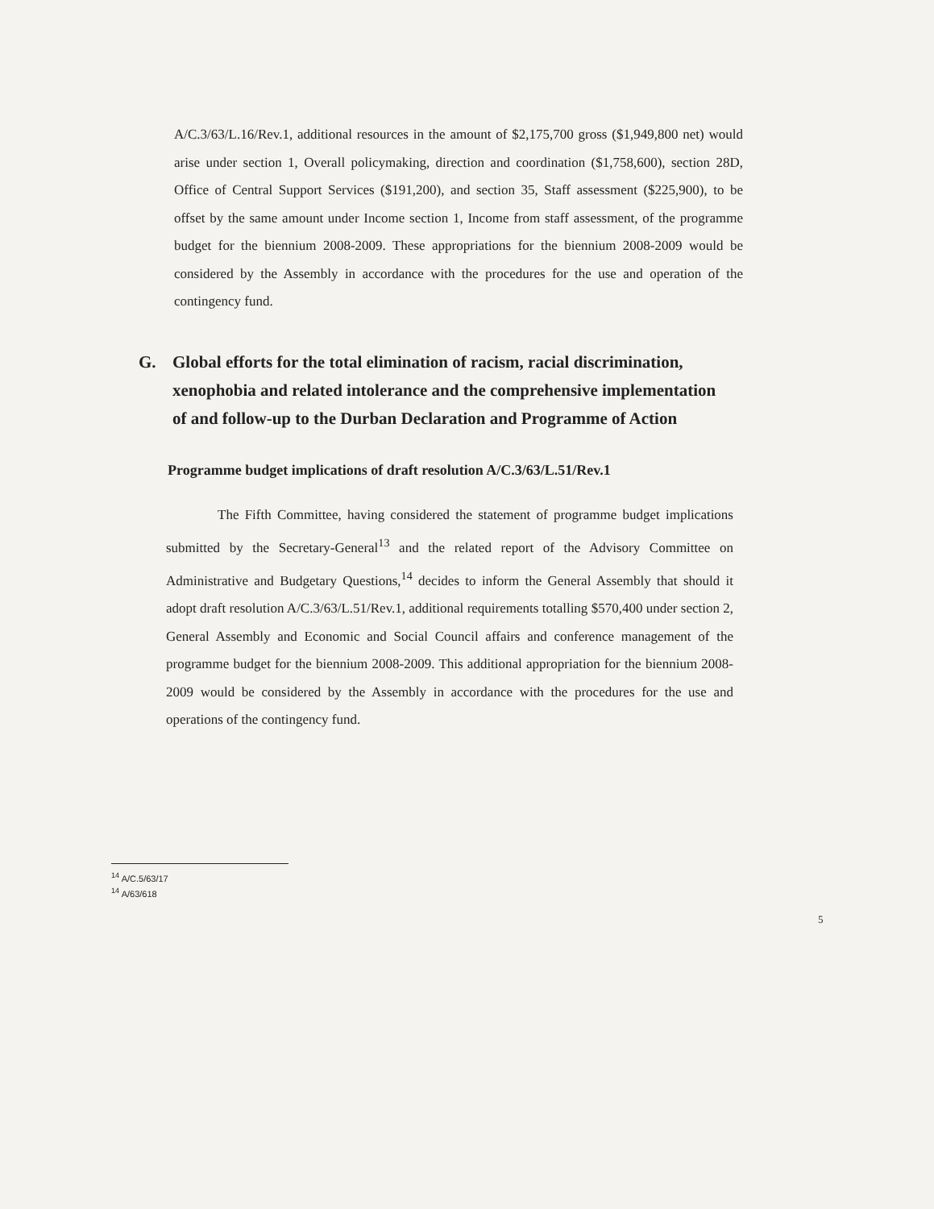A/C.3/63/L.16/Rev.1, additional resources in the amount of $2,175,700 gross ($1,949,800 net) would arise under section 1, Overall policymaking, direction and coordination ($1,758,600), section 28D, Office of Central Support Services ($191,200), and section 35, Staff assessment ($225,900), to be offset by the same amount under Income section 1, Income from staff assessment, of the programme budget for the biennium 2008-2009. These appropriations for the biennium 2008-2009 would be considered by the Assembly in accordance with the procedures for the use and operation of the contingency fund.
G. Global efforts for the total elimination of racism, racial discrimination, xenophobia and related intolerance and the comprehensive implementation of and follow-up to the Durban Declaration and Programme of Action
Programme budget implications of draft resolution A/C.3/63/L.51/Rev.1
The Fifth Committee, having considered the statement of programme budget implications submitted by the Secretary-General<sup>13</sup> and the related report of the Advisory Committee on Administrative and Budgetary Questions,<sup>14</sup> decides to inform the General Assembly that should it adopt draft resolution A/C.3/63/L.51/Rev.1, additional requirements totalling $570,400 under section 2, General Assembly and Economic and Social Council affairs and conference management of the programme budget for the biennium 2008-2009. This additional appropriation for the biennium 2008-2009 would be considered by the Assembly in accordance with the procedures for the use and operations of the contingency fund.
<sup>14</sup> A/C.5/63/17
<sup>14</sup> A/63/618
5